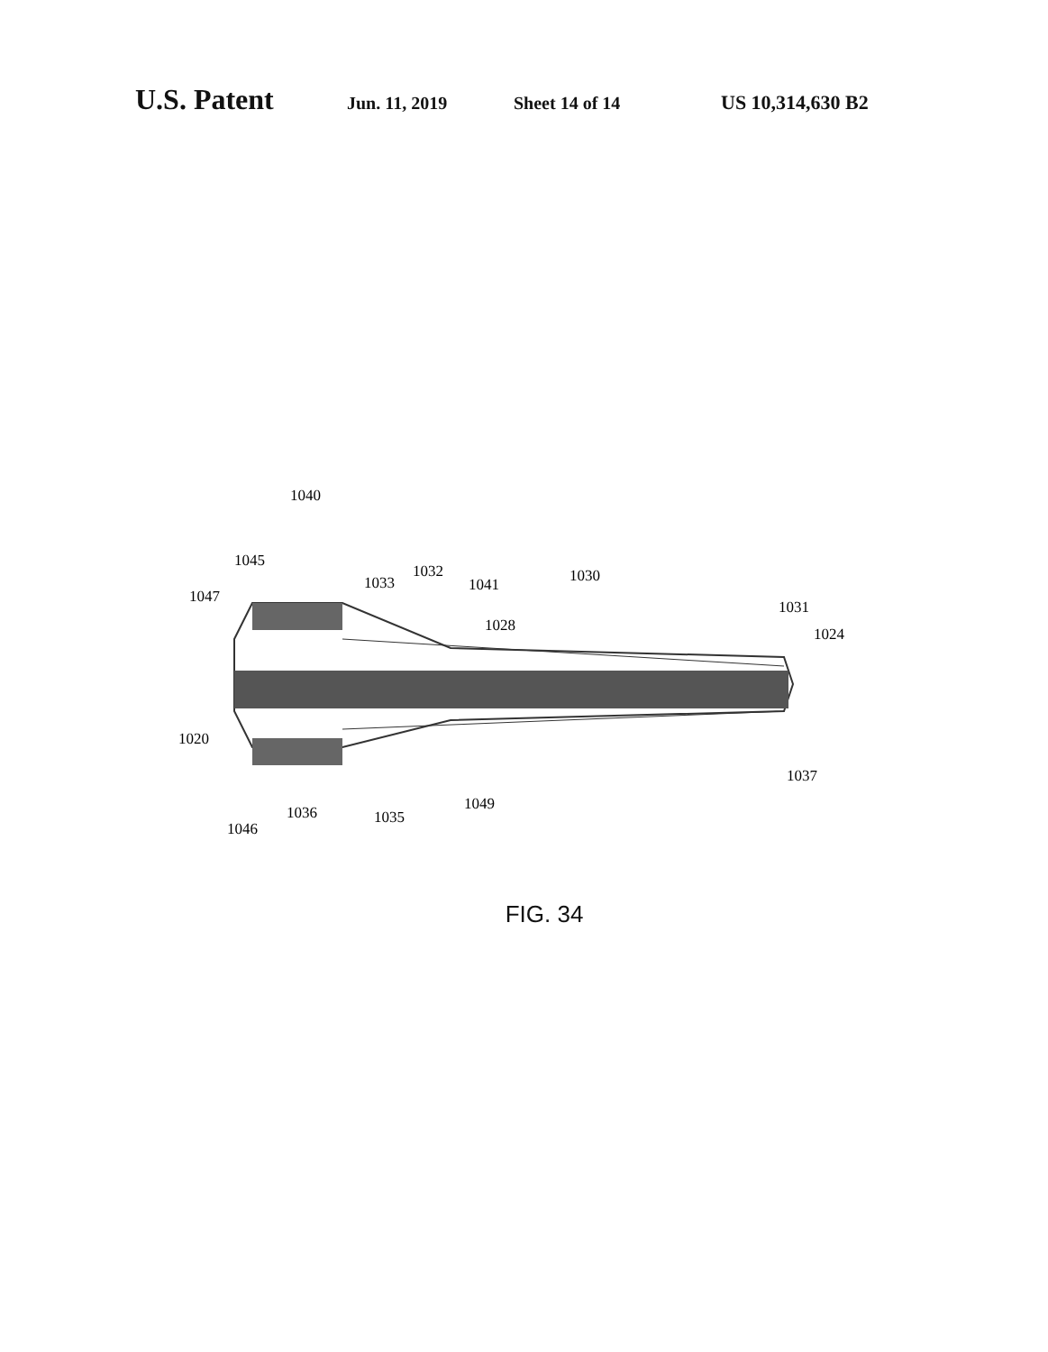U.S. Patent Jun. 11, 2019 Sheet 14 of 14 US 10,314,630 B2
1040
1045
1047
1033
1032
1041
1030
1028
1031
1024
1020
1037
1036
1049
1035
1046
FIG. 34